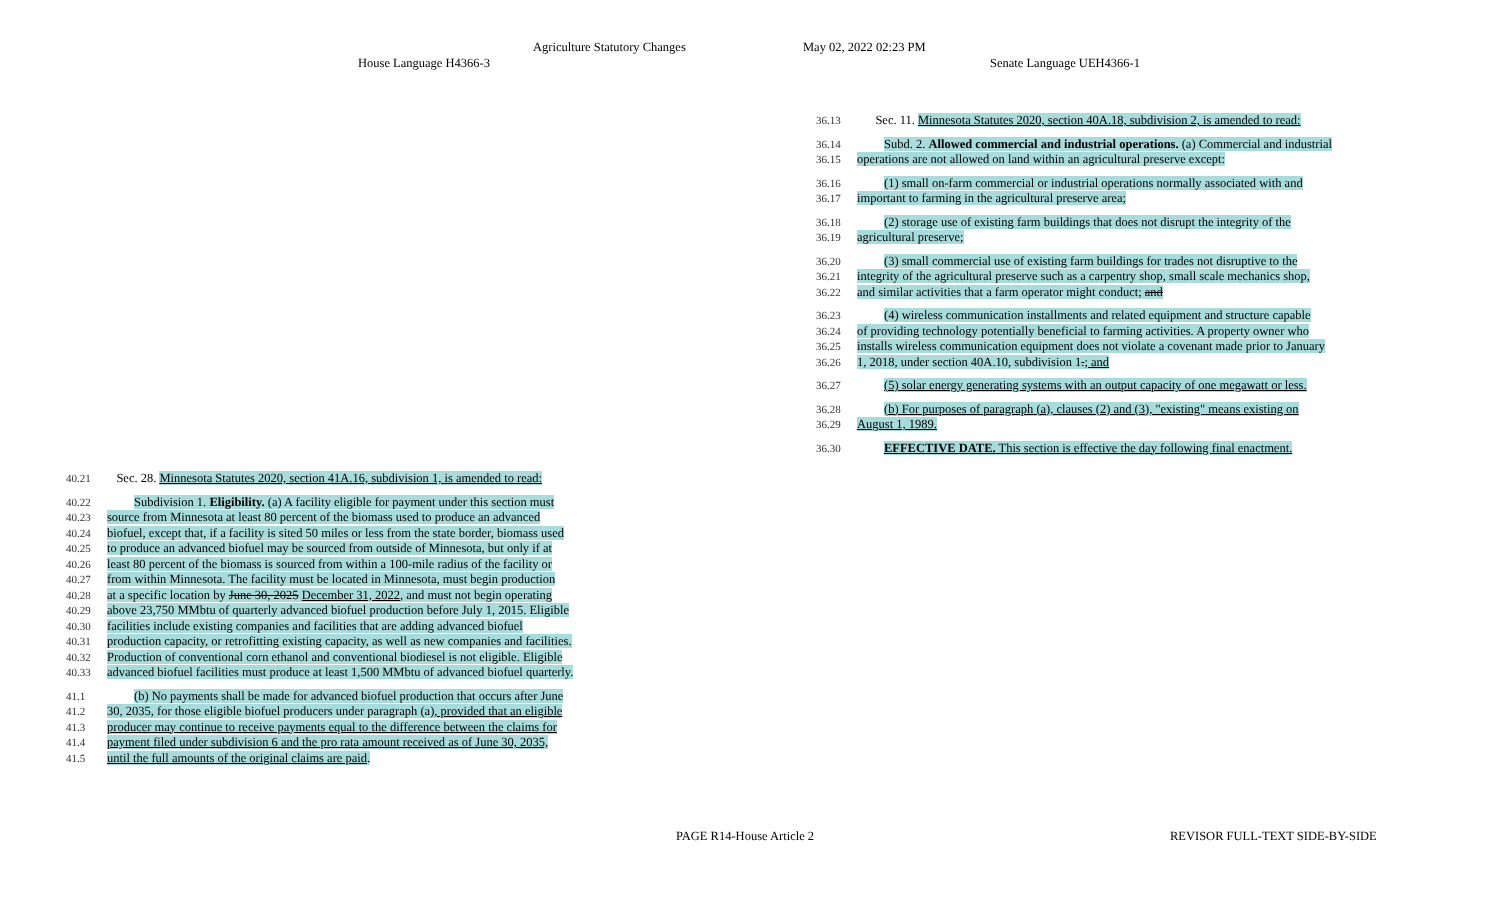Agriculture Statutory Changes May 02, 2022 02:23 PM
House Language H4366-3 Senate Language UEH4366-1
36.13 Sec. 11. Minnesota Statutes 2020, section 40A.18, subdivision 2, is amended to read:
36.14 Subd. 2. Allowed commercial and industrial operations. (a) Commercial and industrial
36.15 operations are not allowed on land within an agricultural preserve except:
36.16 (1) small on-farm commercial or industrial operations normally associated with and
36.17 important to farming in the agricultural preserve area;
36.18 (2) storage use of existing farm buildings that does not disrupt the integrity of the
36.19 agricultural preserve;
36.20 (3) small commercial use of existing farm buildings for trades not disruptive to the
36.21 integrity of the agricultural preserve such as a carpentry shop, small scale mechanics shop,
36.22 and similar activities that a farm operator might conduct; and
36.23 (4) wireless communication installments and related equipment and structure capable
36.24 of providing technology potentially beneficial to farming activities. A property owner who
36.25 installs wireless communication equipment does not violate a covenant made prior to January
36.26 1, 2018, under section 40A.10, subdivision 1.; and
36.27 (5) solar energy generating systems with an output capacity of one megawatt or less.
36.28 (b) For purposes of paragraph (a), clauses (2) and (3), "existing" means existing on
36.29 August 1, 1989.
36.30 EFFECTIVE DATE. This section is effective the day following final enactment.
40.21 Sec. 28. Minnesota Statutes 2020, section 41A.16, subdivision 1, is amended to read:
40.22 Subdivision 1. Eligibility. (a) A facility eligible for payment under this section must
40.23 source from Minnesota at least 80 percent of the biomass used to produce an advanced
40.24 biofuel, except that, if a facility is sited 50 miles or less from the state border, biomass used
40.25 to produce an advanced biofuel may be sourced from outside of Minnesota, but only if at
40.26 least 80 percent of the biomass is sourced from within a 100-mile radius of the facility or
40.27 from within Minnesota. The facility must be located in Minnesota, must begin production
40.28 at a specific location by June 30, 2025 December 31, 2022, and must not begin operating
40.29 above 23,750 MMbtu of quarterly advanced biofuel production before July 1, 2015. Eligible
40.30 facilities include existing companies and facilities that are adding advanced biofuel
40.31 production capacity, or retrofitting existing capacity, as well as new companies and facilities.
40.32 Production of conventional corn ethanol and conventional biodiesel is not eligible. Eligible
40.33 advanced biofuel facilities must produce at least 1,500 MMbtu of advanced biofuel quarterly.
41.1 (b) No payments shall be made for advanced biofuel production that occurs after June
41.2 30, 2035, for those eligible biofuel producers under paragraph (a), provided that an eligible
41.3 producer may continue to receive payments equal to the difference between the claims for
41.4 payment filed under subdivision 6 and the pro rata amount received as of June 30, 2035,
41.5 until the full amounts of the original claims are paid.
PAGE R14-House Article 2 REVISOR FULL-TEXT SIDE-BY-SIDE